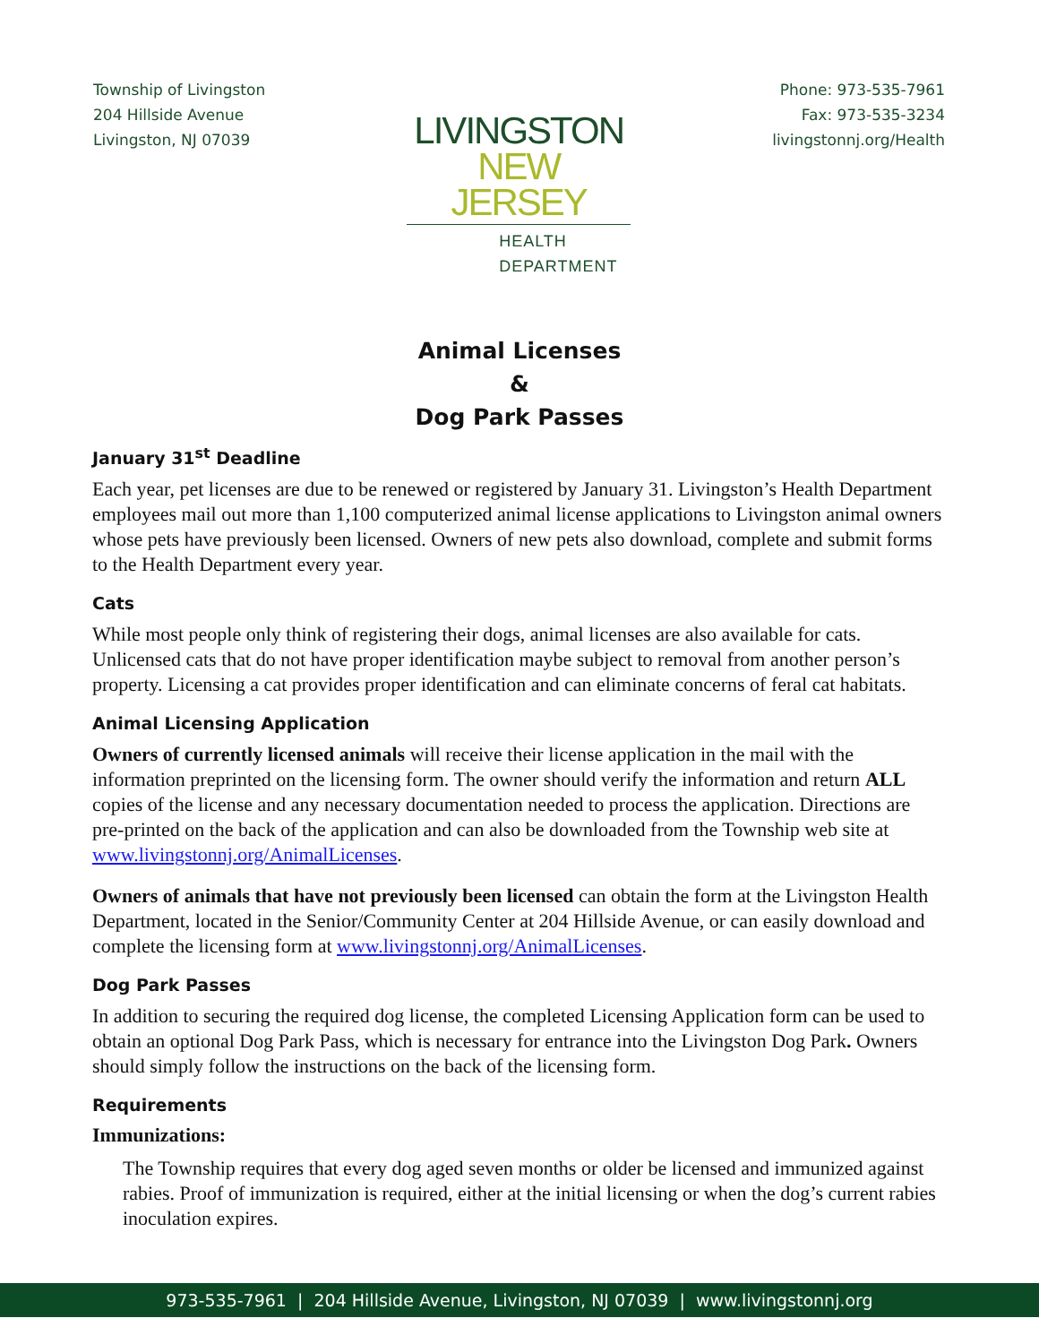Township of Livingston
204 Hillside Avenue
Livingston, NJ 07039
LIVINGSTON
NEW JERSEY
HEALTH DEPARTMENT
Phone: 973-535-7961
Fax: 973-535-3234
livingstonnj.org/Health
Animal Licenses
&
Dog Park Passes
January 31<sup>st</sup> Deadline
Each year, pet licenses are due to be renewed or registered by January 31. Livingston’s Health Department employees mail out more than 1,100 computerized animal license applications to Livingston animal owners whose pets have previously been licensed. Owners of new pets also download, complete and submit forms to the Health Department every year.
Cats
While most people only think of registering their dogs, animal licenses are also available for cats. Unlicensed cats that do not have proper identification maybe subject to removal from another person’s property. Licensing a cat provides proper identification and can eliminate concerns of feral cat habitats.
Animal Licensing Application
Owners of currently licensed animals will receive their license application in the mail with the information preprinted on the licensing form. The owner should verify the information and return ALL copies of the license and any necessary documentation needed to process the application. Directions are pre-printed on the back of the application and can also be downloaded from the Township web site at www.livingstonnj.org/AnimalLicenses.
Owners of animals that have not previously been licensed can obtain the form at the Livingston Health Department, located in the Senior/Community Center at 204 Hillside Avenue, or can easily download and complete the licensing form at www.livingstonnj.org/AnimalLicenses.
Dog Park Passes
In addition to securing the required dog license, the completed Licensing Application form can be used to obtain an optional Dog Park Pass, which is necessary for entrance into the Livingston Dog Park. Owners should simply follow the instructions on the back of the licensing form.
Requirements
Immunizations:
The Township requires that every dog aged seven months or older be licensed and immunized against rabies. Proof of immunization is required, either at the initial licensing or when the dog’s current rabies inoculation expires.
973-535-7961 | 204 Hillside Avenue, Livingston, NJ 07039 | www.livingstonnj.org